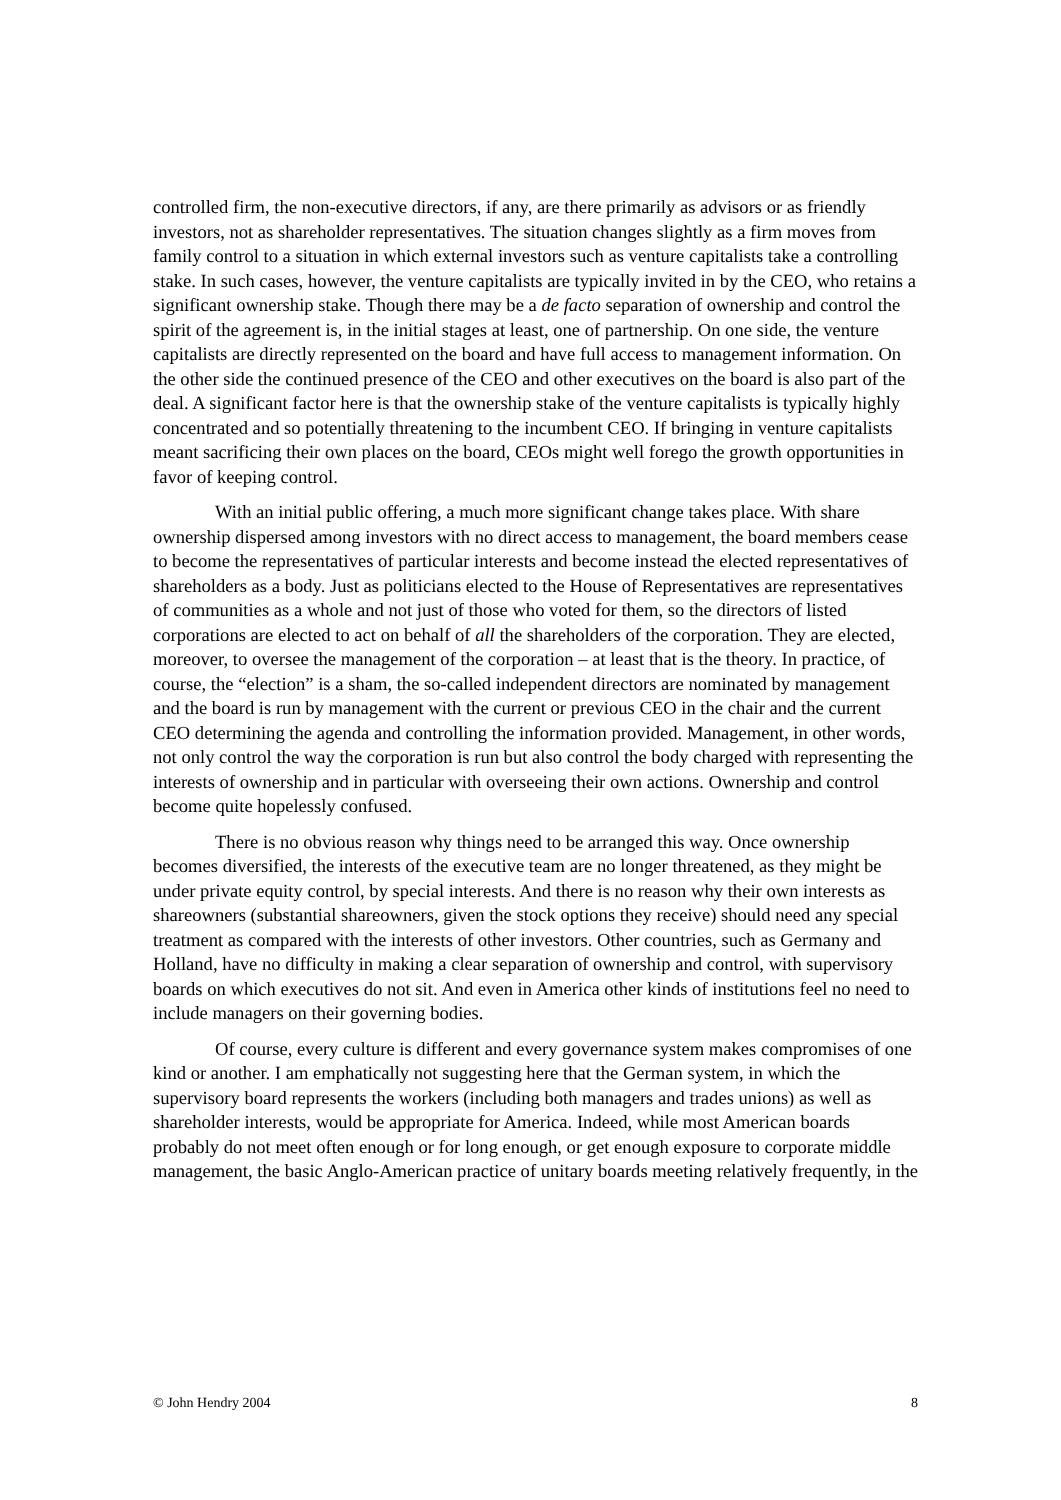controlled firm, the non-executive directors, if any, are there primarily as advisors or as friendly investors, not as shareholder representatives. The situation changes slightly as a firm moves from family control to a situation in which external investors such as venture capitalists take a controlling stake. In such cases, however, the venture capitalists are typically invited in by the CEO, who retains a significant ownership stake. Though there may be a de facto separation of ownership and control the spirit of the agreement is, in the initial stages at least, one of partnership. On one side, the venture capitalists are directly represented on the board and have full access to management information. On the other side the continued presence of the CEO and other executives on the board is also part of the deal. A significant factor here is that the ownership stake of the venture capitalists is typically highly concentrated and so potentially threatening to the incumbent CEO. If bringing in venture capitalists meant sacrificing their own places on the board, CEOs might well forego the growth opportunities in favor of keeping control.
With an initial public offering, a much more significant change takes place. With share ownership dispersed among investors with no direct access to management, the board members cease to become the representatives of particular interests and become instead the elected representatives of shareholders as a body. Just as politicians elected to the House of Representatives are representatives of communities as a whole and not just of those who voted for them, so the directors of listed corporations are elected to act on behalf of all the shareholders of the corporation. They are elected, moreover, to oversee the management of the corporation – at least that is the theory. In practice, of course, the “election” is a sham, the so-called independent directors are nominated by management and the board is run by management with the current or previous CEO in the chair and the current CEO determining the agenda and controlling the information provided. Management, in other words, not only control the way the corporation is run but also control the body charged with representing the interests of ownership and in particular with overseeing their own actions. Ownership and control become quite hopelessly confused.
There is no obvious reason why things need to be arranged this way. Once ownership becomes diversified, the interests of the executive team are no longer threatened, as they might be under private equity control, by special interests. And there is no reason why their own interests as shareowners (substantial shareowners, given the stock options they receive) should need any special treatment as compared with the interests of other investors. Other countries, such as Germany and Holland, have no difficulty in making a clear separation of ownership and control, with supervisory boards on which executives do not sit. And even in America other kinds of institutions feel no need to include managers on their governing bodies.
Of course, every culture is different and every governance system makes compromises of one kind or another. I am emphatically not suggesting here that the German system, in which the supervisory board represents the workers (including both managers and trades unions) as well as shareholder interests, would be appropriate for America. Indeed, while most American boards probably do not meet often enough or for long enough, or get enough exposure to corporate middle management, the basic Anglo-American practice of unitary boards meeting relatively frequently, in the
© John Hendry 2004 8